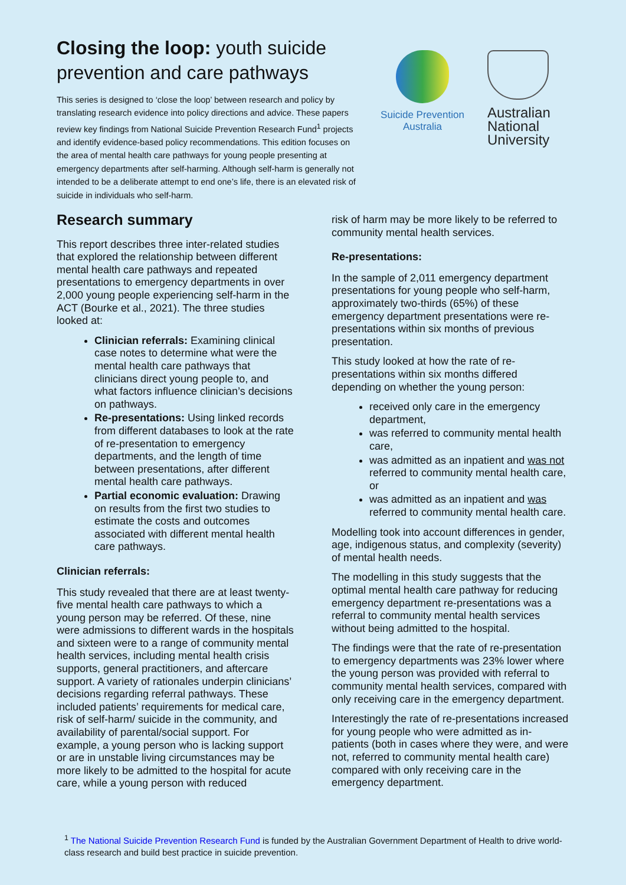Closing the loop: youth suicide prevention and care pathways
This series is designed to ‘close the loop’ between research and policy by translating research evidence into policy directions and advice. These papers review key findings from National Suicide Prevention Research Fund<sup>1</sup> projects and identify evidence-based policy recommendations. This edition focuses on the area of mental health care pathways for young people presenting at emergency departments after self-harming. Although self-harm is generally not intended to be a deliberate attempt to end one’s life, there is an elevated risk of suicide in individuals who self-harm.
Suicide Prevention
Australia
Australian National University
Research summary
This report describes three inter-related studies that explored the relationship between different mental health care pathways and repeated presentations to emergency departments in over 2,000 young people experiencing self-harm in the ACT (Bourke et al., 2021). The three studies looked at:
Clinician referrals: Examining clinical case notes to determine what were the mental health care pathways that clinicians direct young people to, and what factors influence clinician’s decisions on pathways.
Re-presentations: Using linked records from different databases to look at the rate of re-presentation to emergency departments, and the length of time between presentations, after different mental health care pathways.
Partial economic evaluation: Drawing on results from the first two studies to estimate the costs and outcomes associated with different mental health care pathways.
Clinician referrals:
This study revealed that there are at least twenty-five mental health care pathways to which a young person may be referred. Of these, nine were admissions to different wards in the hospitals and sixteen were to a range of community mental health services, including mental health crisis supports, general practitioners, and aftercare support. A variety of rationales underpin clinicians’ decisions regarding referral pathways. These included patients’ requirements for medical care, risk of self-harm/ suicide in the community, and availability of parental/social support. For example, a young person who is lacking support or are in unstable living circumstances may be more likely to be admitted to the hospital for acute care, while a young person with reduced
risk of harm may be more likely to be referred to community mental health services.
Re-presentations:
In the sample of 2,011 emergency department presentations for young people who self-harm, approximately two-thirds (65%) of these emergency department presentations were re-presentations within six months of previous presentation.
This study looked at how the rate of re-presentations within six months differed depending on whether the young person:
received only care in the emergency department,
was referred to community mental health care,
was admitted as an inpatient and was not referred to community mental health care, or
was admitted as an inpatient and was referred to community mental health care.
Modelling took into account differences in gender, age, indigenous status, and complexity (severity) of mental health needs.
The modelling in this study suggests that the optimal mental health care pathway for reducing emergency department re-presentations was a referral to community mental health services without being admitted to the hospital.
The findings were that the rate of re-presentation to emergency departments was 23% lower where the young person was provided with referral to community mental health services, compared with only receiving care in the emergency department.
Interestingly the rate of re-presentations increased for young people who were admitted as in-patients (both in cases where they were, and were not, referred to community mental health care) compared with only receiving care in the emergency department.
<sup>1</sup> The National Suicide Prevention Research Fund is funded by the Australian Government Department of Health to drive world-class research and build best practice in suicide prevention.